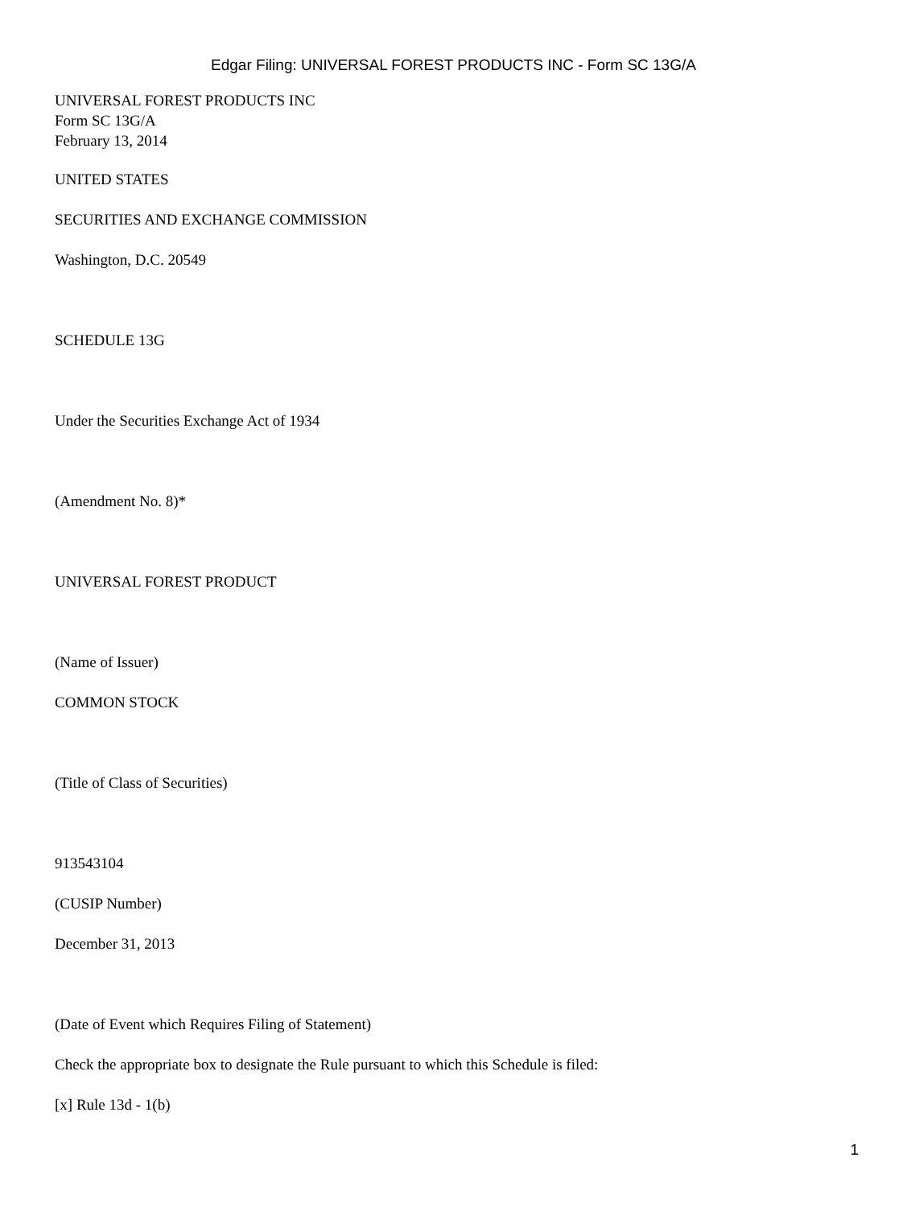Edgar Filing: UNIVERSAL FOREST PRODUCTS INC - Form SC 13G/A
UNIVERSAL FOREST PRODUCTS INC
Form SC 13G/A
February 13, 2014
UNITED STATES
SECURITIES AND EXCHANGE COMMISSION
Washington, D.C. 20549
SCHEDULE 13G
Under the Securities Exchange Act of 1934
(Amendment No. 8)*
UNIVERSAL FOREST PRODUCT
(Name of Issuer)
COMMON STOCK
(Title of Class of Securities)
913543104
(CUSIP Number)
December 31, 2013
(Date of Event which Requires Filing of Statement)
Check the appropriate box to designate the Rule pursuant to which this Schedule is filed:
[x] Rule 13d - 1(b)
1